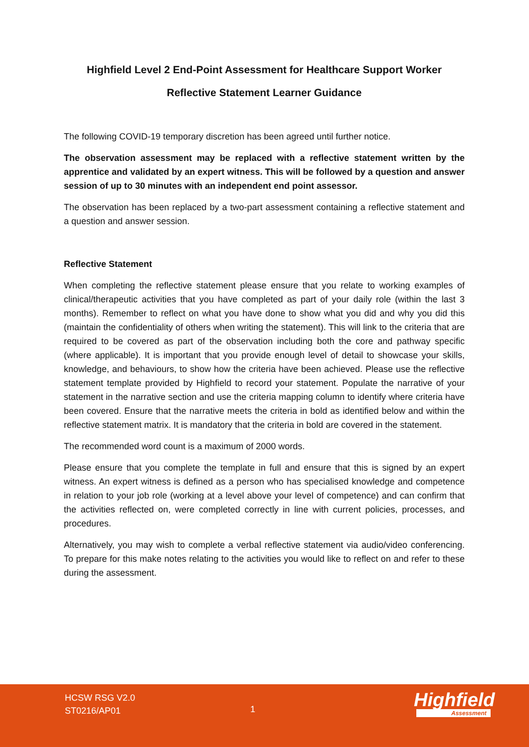Highfield Level 2 End-Point Assessment for Healthcare Support Worker
Reflective Statement Learner Guidance
The following COVID-19 temporary discretion has been agreed until further notice.
The observation assessment may be replaced with a reflective statement written by the apprentice and validated by an expert witness. This will be followed by a question and answer session of up to 30 minutes with an independent end point assessor.
The observation has been replaced by a two-part assessment containing a reflective statement and a question and answer session.
Reflective Statement
When completing the reflective statement please ensure that you relate to working examples of clinical/therapeutic activities that you have completed as part of your daily role (within the last 3 months). Remember to reflect on what you have done to show what you did and why you did this (maintain the confidentiality of others when writing the statement). This will link to the criteria that are required to be covered as part of the observation including both the core and pathway specific (where applicable). It is important that you provide enough level of detail to showcase your skills, knowledge, and behaviours, to show how the criteria have been achieved. Please use the reflective statement template provided by Highfield to record your statement. Populate the narrative of your statement in the narrative section and use the criteria mapping column to identify where criteria have been covered. Ensure that the narrative meets the criteria in bold as identified below and within the reflective statement matrix. It is mandatory that the criteria in bold are covered in the statement.
The recommended word count is a maximum of 2000 words.
Please ensure that you complete the template in full and ensure that this is signed by an expert witness. An expert witness is defined as a person who has specialised knowledge and competence in relation to your job role (working at a level above your level of competence) and can confirm that the activities reflected on, were completed correctly in line with current policies, processes, and procedures.
Alternatively, you may wish to complete a verbal reflective statement via audio/video conferencing. To prepare for this make notes relating to the activities you would like to reflect on and refer to these during the assessment.
HCSW RSG V2.0
ST0216/AP01
1 Highfield
Assessment